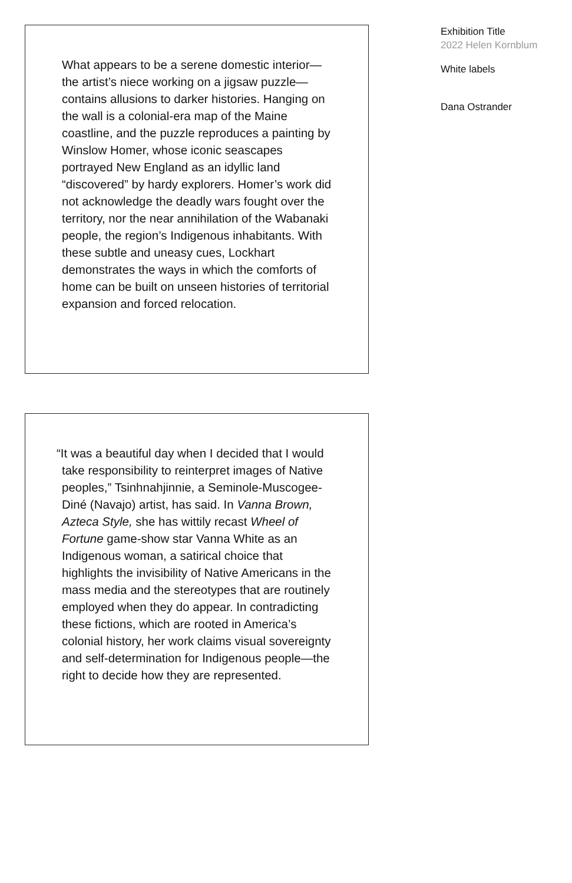What appears to be a serene domestic interior—the artist’s niece working on a jigsaw puzzle— contains allusions to darker histories. Hanging on the wall is a colonial-era map of the Maine coastline, and the puzzle reproduces a painting by Winslow Homer, whose iconic seascapes portrayed New England as an idyllic land “discovered” by hardy explorers. Homer’s work did not acknowledge the deadly wars fought over the territory, nor the near annihilation of the Wabanaki people, the region’s Indigenous inhabitants. With these subtle and uneasy cues, Lockhart demonstrates the ways in which the comforts of home can be built on unseen histories of territorial expansion and forced relocation.
“It was a beautiful day when I decided that I would take responsibility to reinterpret images of Native peoples,” Tsinhnahjinnie, a Seminole-Muscogee-Diné (Navajo) artist, has said. In Vanna Brown, Azteca Style, she has wittily recast Wheel of Fortune game-show star Vanna White as an Indigenous woman, a satirical choice that highlights the invisibility of Native Americans in the mass media and the stereotypes that are routinely employed when they do appear. In contradicting these fictions, which are rooted in America’s colonial history, her work claims visual sovereignty and self-determination for Indigenous people—the right to decide how they are represented.
Exhibition Title
2022 Helen Kornblum
White labels
Dana Ostrander